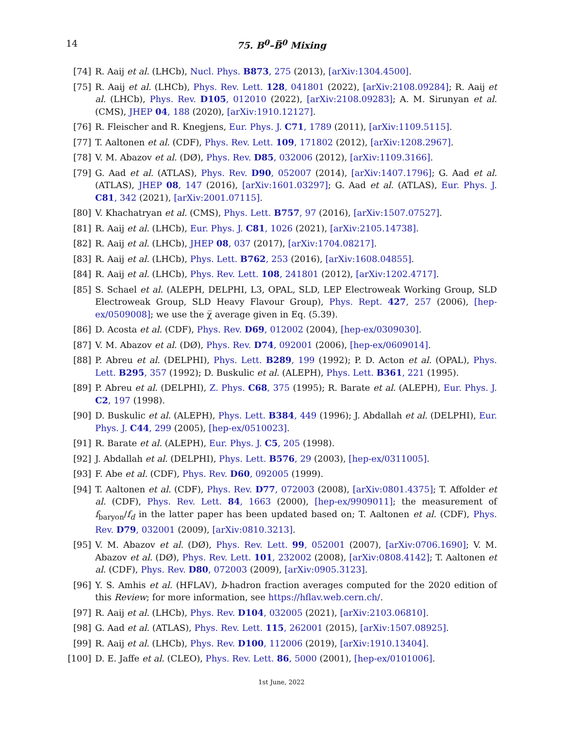14 75. B<sup>0</sup>–B̅<sup>0</sup> Mixing
[74] R. Aaij et al. (LHCb), Nucl. Phys. B873, 275 (2013), [arXiv:1304.4500].
[75] R. Aaij et al. (LHCb), Phys. Rev. Lett. 128, 041801 (2022), [arXiv:2108.09284]; R. Aaij et al. (LHCb), Phys. Rev. D105, 012010 (2022), [arXiv:2108.09283]; A. M. Sirunyan et al. (CMS), JHEP 04, 188 (2020), [arXiv:1910.12127].
[76] R. Fleischer and R. Knegjens, Eur. Phys. J. C71, 1789 (2011), [arXiv:1109.5115].
[77] T. Aaltonen et al. (CDF), Phys. Rev. Lett. 109, 171802 (2012), [arXiv:1208.2967].
[78] V. M. Abazov et al. (DØ), Phys. Rev. D85, 032006 (2012), [arXiv:1109.3166].
[79] G. Aad et al. (ATLAS), Phys. Rev. D90, 052007 (2014), [arXiv:1407.1796]; G. Aad et al. (ATLAS), JHEP 08, 147 (2016), [arXiv:1601.03297]; G. Aad et al. (ATLAS), Eur. Phys. J. C81, 342 (2021), [arXiv:2001.07115].
[80] V. Khachatryan et al. (CMS), Phys. Lett. B757, 97 (2016), [arXiv:1507.07527].
[81] R. Aaij et al. (LHCb), Eur. Phys. J. C81, 1026 (2021), [arXiv:2105.14738].
[82] R. Aaij et al. (LHCb), JHEP 08, 037 (2017), [arXiv:1704.08217].
[83] R. Aaij et al. (LHCb), Phys. Lett. B762, 253 (2016), [arXiv:1608.04855].
[84] R. Aaij et al. (LHCb), Phys. Rev. Lett. 108, 241801 (2012), [arXiv:1202.4717].
[85] S. Schael et al. (ALEPH, DELPHI, L3, OPAL, SLD, LEP Electroweak Working Group, SLD Electroweak Group, SLD Heavy Flavour Group), Phys. Rept. 427, 257 (2006), [hep-ex/0509008]; we use the χ̅ average given in Eq. (5.39).
[86] D. Acosta et al. (CDF), Phys. Rev. D69, 012002 (2004), [hep-ex/0309030].
[87] V. M. Abazov et al. (DØ), Phys. Rev. D74, 092001 (2006), [hep-ex/0609014].
[88] P. Abreu et al. (DELPHI), Phys. Lett. B289, 199 (1992); P. D. Acton et al. (OPAL), Phys. Lett. B295, 357 (1992); D. Buskulic et al. (ALEPH), Phys. Lett. B361, 221 (1995).
[89] P. Abreu et al. (DELPHI), Z. Phys. C68, 375 (1995); R. Barate et al. (ALEPH), Eur. Phys. J. C2, 197 (1998).
[90] D. Buskulic et al. (ALEPH), Phys. Lett. B384, 449 (1996); J. Abdallah et al. (DELPHI), Eur. Phys. J. C44, 299 (2005), [hep-ex/0510023].
[91] R. Barate et al. (ALEPH), Eur. Phys. J. C5, 205 (1998).
[92] J. Abdallah et al. (DELPHI), Phys. Lett. B576, 29 (2003), [hep-ex/0311005].
[93] F. Abe et al. (CDF), Phys. Rev. D60, 092005 (1999).
[94] T. Aaltonen et al. (CDF), Phys. Rev. D77, 072003 (2008), [arXiv:0801.4375]; T. Affolder et al. (CDF), Phys. Rev. Lett. 84, 1663 (2000), [hep-ex/9909011]; the measurement of f<sub>baryon</sub>/f<sub>d</sub> in the latter paper has been updated based on; T. Aaltonen et al. (CDF), Phys. Rev. D79, 032001 (2009), [arXiv:0810.3213].
[95] V. M. Abazov et al. (DØ), Phys. Rev. Lett. 99, 052001 (2007), [arXiv:0706.1690]; V. M. Abazov et al. (DØ), Phys. Rev. Lett. 101, 232002 (2008), [arXiv:0808.4142]; T. Aaltonen et al. (CDF), Phys. Rev. D80, 072003 (2009), [arXiv:0905.3123].
[96] Y. S. Amhis et al. (HFLAV), b-hadron fraction averages computed for the 2020 edition of this Review; for more information, see https://hflav.web.cern.ch/.
[97] R. Aaij et al. (LHCb), Phys. Rev. D104, 032005 (2021), [arXiv:2103.06810].
[98] G. Aad et al. (ATLAS), Phys. Rev. Lett. 115, 262001 (2015), [arXiv:1507.08925].
[99] R. Aaij et al. (LHCb), Phys. Rev. D100, 112006 (2019), [arXiv:1910.13404].
[100] D. E. Jaffe et al. (CLEO), Phys. Rev. Lett. 86, 5000 (2001), [hep-ex/0101006].
1st June, 2022